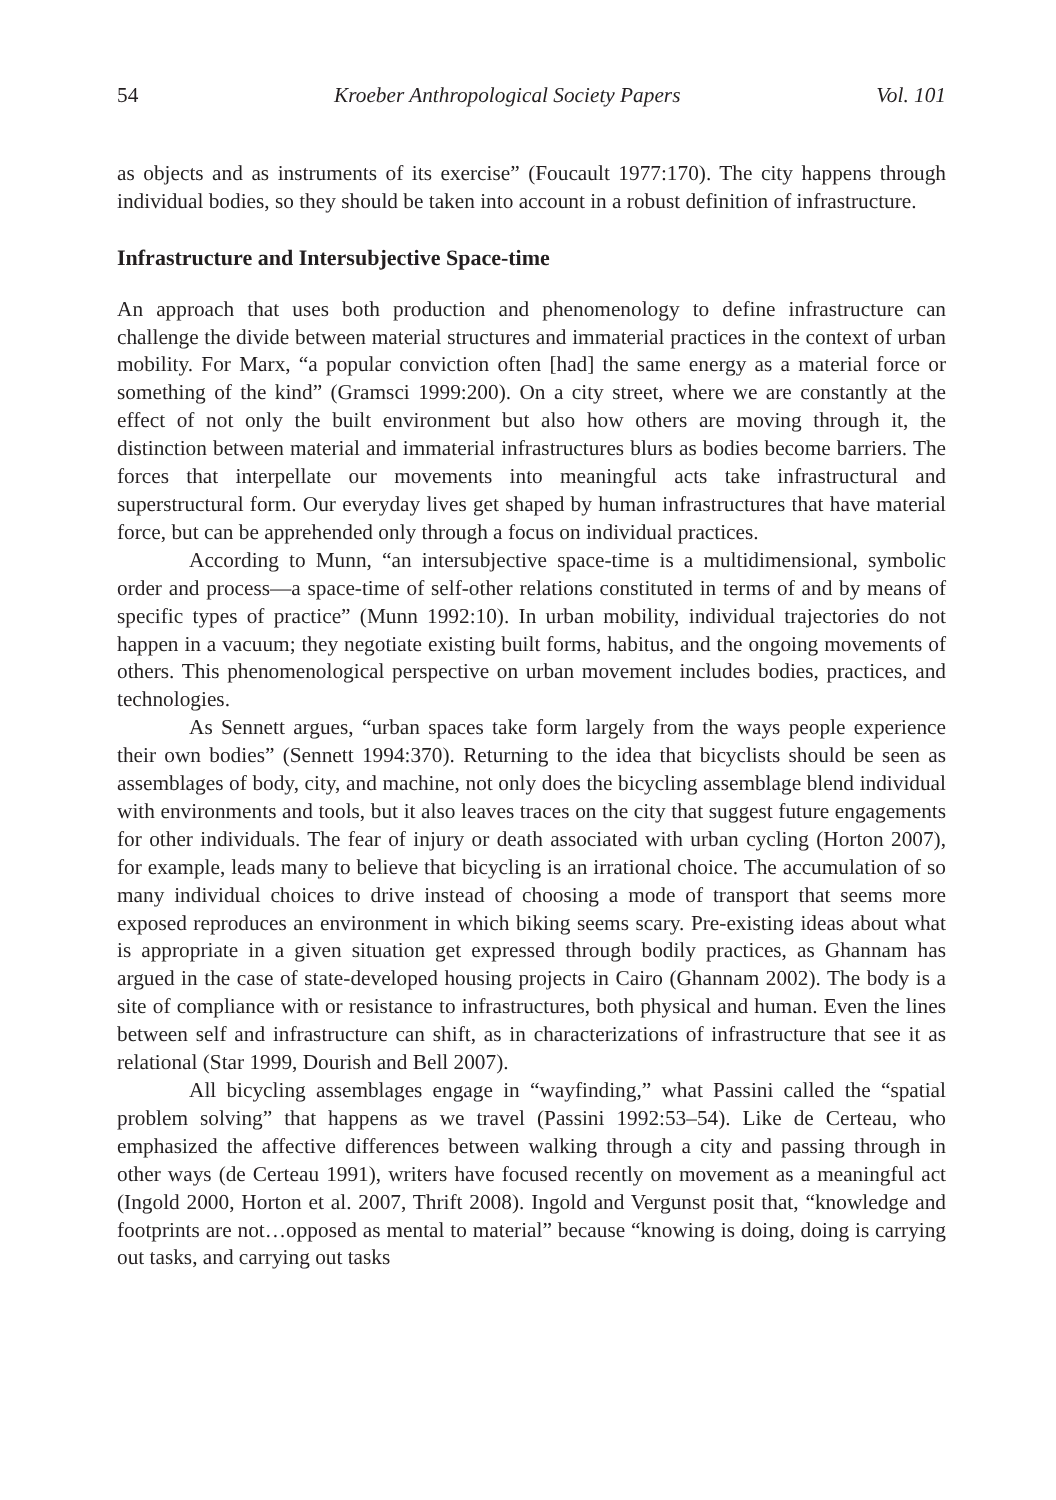54 Kroeber Anthropological Society Papers Vol. 101
as objects and as instruments of its exercise” (Foucault 1977:170). The city happens through individual bodies, so they should be taken into account in a robust definition of infrastructure.
Infrastructure and Intersubjective Space-time
An approach that uses both production and phenomenology to define infrastructure can challenge the divide between material structures and immaterial practices in the context of urban mobility. For Marx, “a popular conviction often [had] the same energy as a material force or something of the kind” (Gramsci 1999:200). On a city street, where we are constantly at the effect of not only the built environment but also how others are moving through it, the distinction between material and immaterial infrastructures blurs as bodies become barriers. The forces that interpellate our movements into meaningful acts take infrastructural and superstructural form. Our everyday lives get shaped by human infrastructures that have material force, but can be apprehended only through a focus on individual practices.
According to Munn, “an intersubjective space-time is a multidimensional, symbolic order and process—a space-time of self-other relations constituted in terms of and by means of specific types of practice” (Munn 1992:10). In urban mobility, individual trajectories do not happen in a vacuum; they negotiate existing built forms, habitus, and the ongoing movements of others. This phenomenological perspective on urban movement includes bodies, practices, and technologies.
As Sennett argues, “urban spaces take form largely from the ways people experience their own bodies” (Sennett 1994:370). Returning to the idea that bicyclists should be seen as assemblages of body, city, and machine, not only does the bicycling assemblage blend individual with environments and tools, but it also leaves traces on the city that suggest future engagements for other individuals. The fear of injury or death associated with urban cycling (Horton 2007), for example, leads many to believe that bicycling is an irrational choice. The accumulation of so many individual choices to drive instead of choosing a mode of transport that seems more exposed reproduces an environment in which biking seems scary. Pre-existing ideas about what is appropriate in a given situation get expressed through bodily practices, as Ghannam has argued in the case of state-developed housing projects in Cairo (Ghannam 2002). The body is a site of compliance with or resistance to infrastructures, both physical and human. Even the lines between self and infrastructure can shift, as in characterizations of infrastructure that see it as relational (Star 1999, Dourish and Bell 2007).
All bicycling assemblages engage in “wayfinding,” what Passini called the “spatial problem solving” that happens as we travel (Passini 1992:53–54). Like de Certeau, who emphasized the affective differences between walking through a city and passing through in other ways (de Certeau 1991), writers have focused recently on movement as a meaningful act (Ingold 2000, Horton et al. 2007, Thrift 2008). Ingold and Vergunst posit that, “knowledge and footprints are not…opposed as mental to material” because “knowing is doing, doing is carrying out tasks, and carrying out tasks